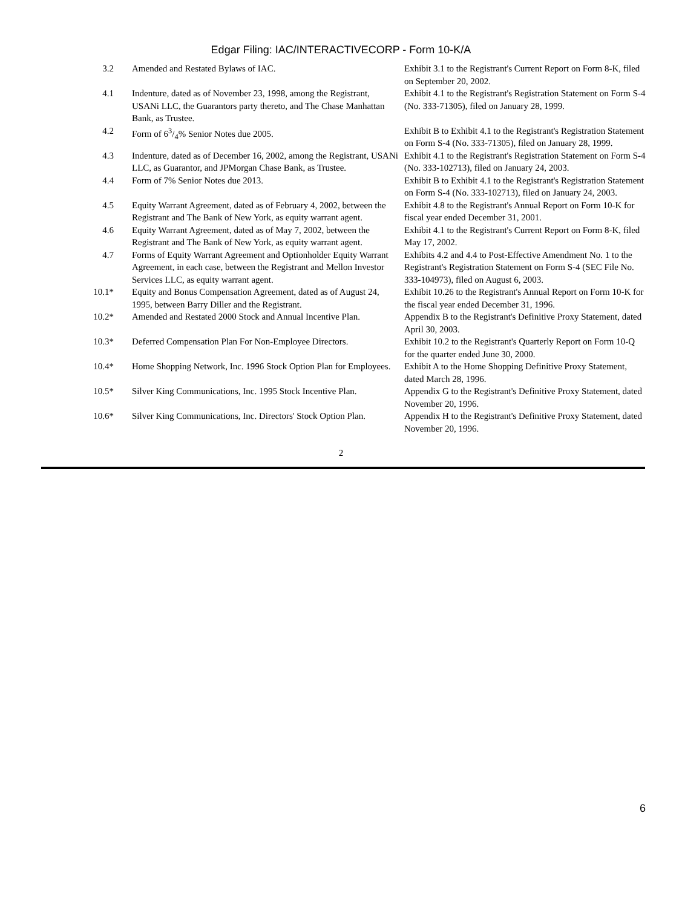Edgar Filing: IAC/INTERACTIVECORP - Form 10-K/A
| 3.2 | Amended and Restated Bylaws of IAC. | Exhibit 3.1 to the Registrant's Current Report on Form 8-K, filed on September 20, 2002. |
| 4.1 | Indenture, dated as of November 23, 1998, among the Registrant, USANi LLC, the Guarantors party thereto, and The Chase Manhattan Bank, as Trustee. | Exhibit 4.1 to the Registrant's Registration Statement on Form S-4 (No. 333-71305), filed on January 28, 1999. |
| 4.2 | Form of 63/4% Senior Notes due 2005. | Exhibit B to Exhibit 4.1 to the Registrant's Registration Statement on Form S-4 (No. 333-71305), filed on January 28, 1999. |
| 4.3 | Indenture, dated as of December 16, 2002, among the Registrant, USANi LLC, as Guarantor, and JPMorgan Chase Bank, as Trustee. | Exhibit 4.1 to the Registrant's Registration Statement on Form S-4 (No. 333-102713), filed on January 24, 2003. |
| 4.4 | Form of 7% Senior Notes due 2013. | Exhibit B to Exhibit 4.1 to the Registrant's Registration Statement on Form S-4 (No. 333-102713), filed on January 24, 2003. |
| 4.5 | Equity Warrant Agreement, dated as of February 4, 2002, between the Registrant and The Bank of New York, as equity warrant agent. | Exhibit 4.8 to the Registrant's Annual Report on Form 10-K for fiscal year ended December 31, 2001. |
| 4.6 | Equity Warrant Agreement, dated as of May 7, 2002, between the Registrant and The Bank of New York, as equity warrant agent. | Exhibit 4.1 to the Registrant's Current Report on Form 8-K, filed May 17, 2002. |
| 4.7 | Forms of Equity Warrant Agreement and Optionholder Equity Warrant Agreement, in each case, between the Registrant and Mellon Investor Services LLC, as equity warrant agent. | Exhibits 4.2 and 4.4 to Post-Effective Amendment No. 1 to the Registrant's Registration Statement on Form S-4 (SEC File No. 333-104973), filed on August 6, 2003. |
| 10.1* | Equity and Bonus Compensation Agreement, dated as of August 24, 1995, between Barry Diller and the Registrant. | Exhibit 10.26 to the Registrant's Annual Report on Form 10-K for the fiscal year ended December 31, 1996. |
| 10.2* | Amended and Restated 2000 Stock and Annual Incentive Plan. | Appendix B to the Registrant's Definitive Proxy Statement, dated April 30, 2003. |
| 10.3* | Deferred Compensation Plan For Non-Employee Directors. | Exhibit 10.2 to the Registrant's Quarterly Report on Form 10-Q for the quarter ended June 30, 2000. |
| 10.4* | Home Shopping Network, Inc. 1996 Stock Option Plan for Employees. | Exhibit A to the Home Shopping Definitive Proxy Statement, dated March 28, 1996. |
| 10.5* | Silver King Communications, Inc. 1995 Stock Incentive Plan. | Appendix G to the Registrant's Definitive Proxy Statement, dated November 20, 1996. |
| 10.6* | Silver King Communications, Inc. Directors' Stock Option Plan. | Appendix H to the Registrant's Definitive Proxy Statement, dated November 20, 1996. |
2
6